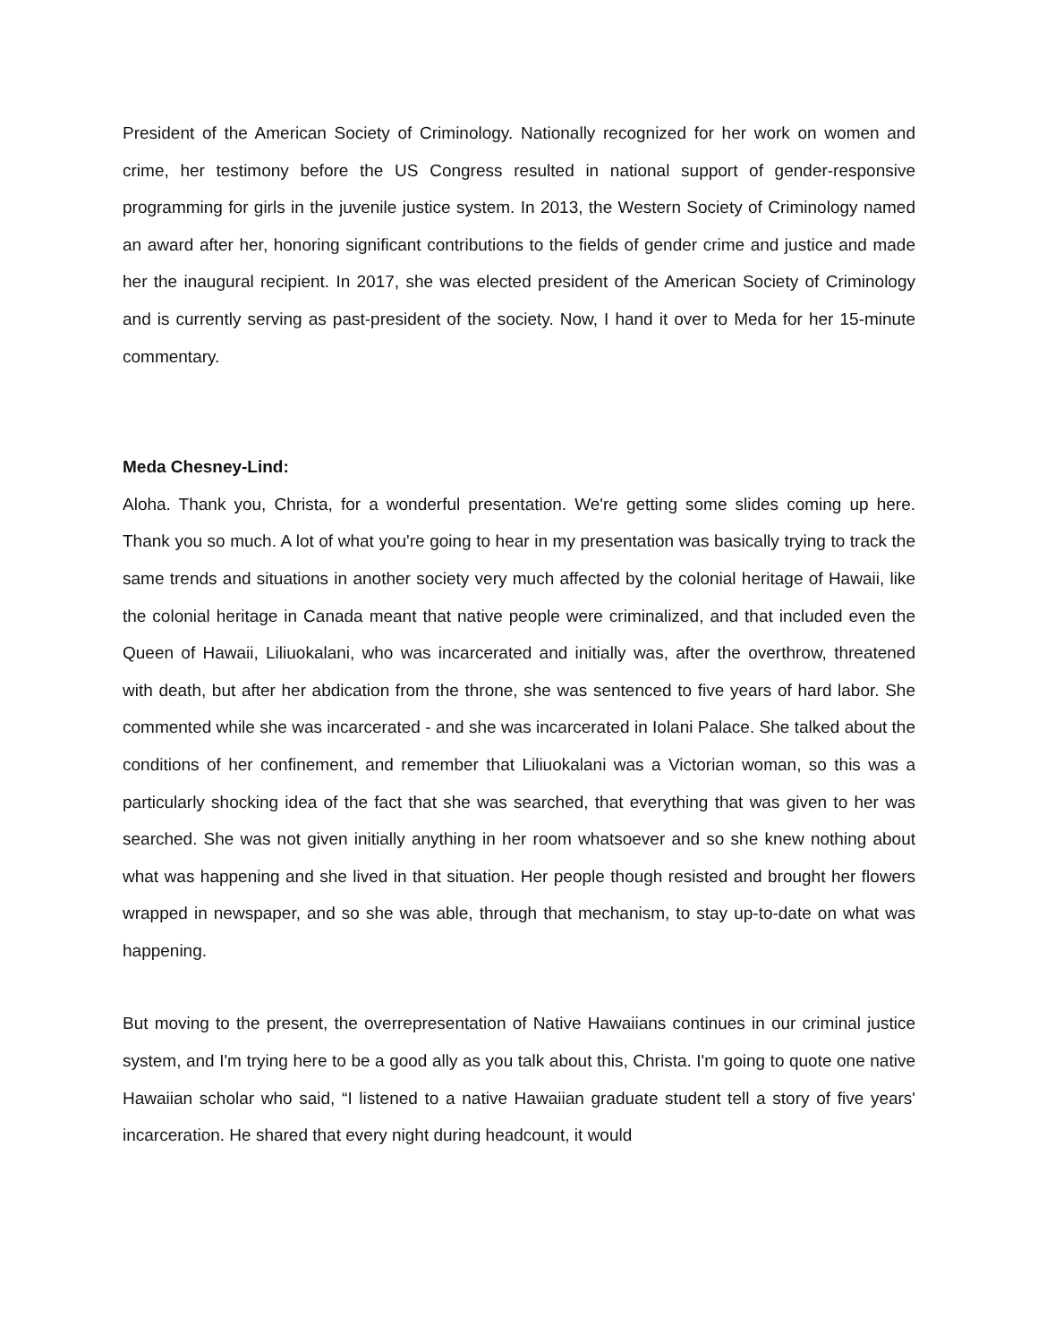President of the American Society of Criminology. Nationally recognized for her work on women and crime, her testimony before the US Congress resulted in national support of gender-responsive programming for girls in the juvenile justice system. In 2013, the Western Society of Criminology named an award after her, honoring significant contributions to the fields of gender crime and justice and made her the inaugural recipient. In 2017, she was elected president of the American Society of Criminology and is currently serving as past-president of the society. Now, I hand it over to Meda for her 15-minute commentary.
Meda Chesney-Lind:
Aloha. Thank you, Christa, for a wonderful presentation. We're getting some slides coming up here. Thank you so much. A lot of what you're going to hear in my presentation was basically trying to track the same trends and situations in another society very much affected by the colonial heritage of Hawaii, like the colonial heritage in Canada meant that native people were criminalized, and that included even the Queen of Hawaii, Liliuokalani, who was incarcerated and initially was, after the overthrow, threatened with death, but after her abdication from the throne, she was sentenced to five years of hard labor. She commented while she was incarcerated - and she was incarcerated in Iolani Palace. She talked about the conditions of her confinement, and remember that Liliuokalani was a Victorian woman, so this was a particularly shocking idea of the fact that she was searched, that everything that was given to her was searched. She was not given initially anything in her room whatsoever and so she knew nothing about what was happening and she lived in that situation. Her people though resisted and brought her flowers wrapped in newspaper, and so she was able, through that mechanism, to stay up-to-date on what was happening.
But moving to the present, the overrepresentation of Native Hawaiians continues in our criminal justice system, and I'm trying here to be a good ally as you talk about this, Christa. I'm going to quote one native Hawaiian scholar who said, “I listened to a native Hawaiian graduate student tell a story of five years' incarceration. He shared that every night during headcount, it would